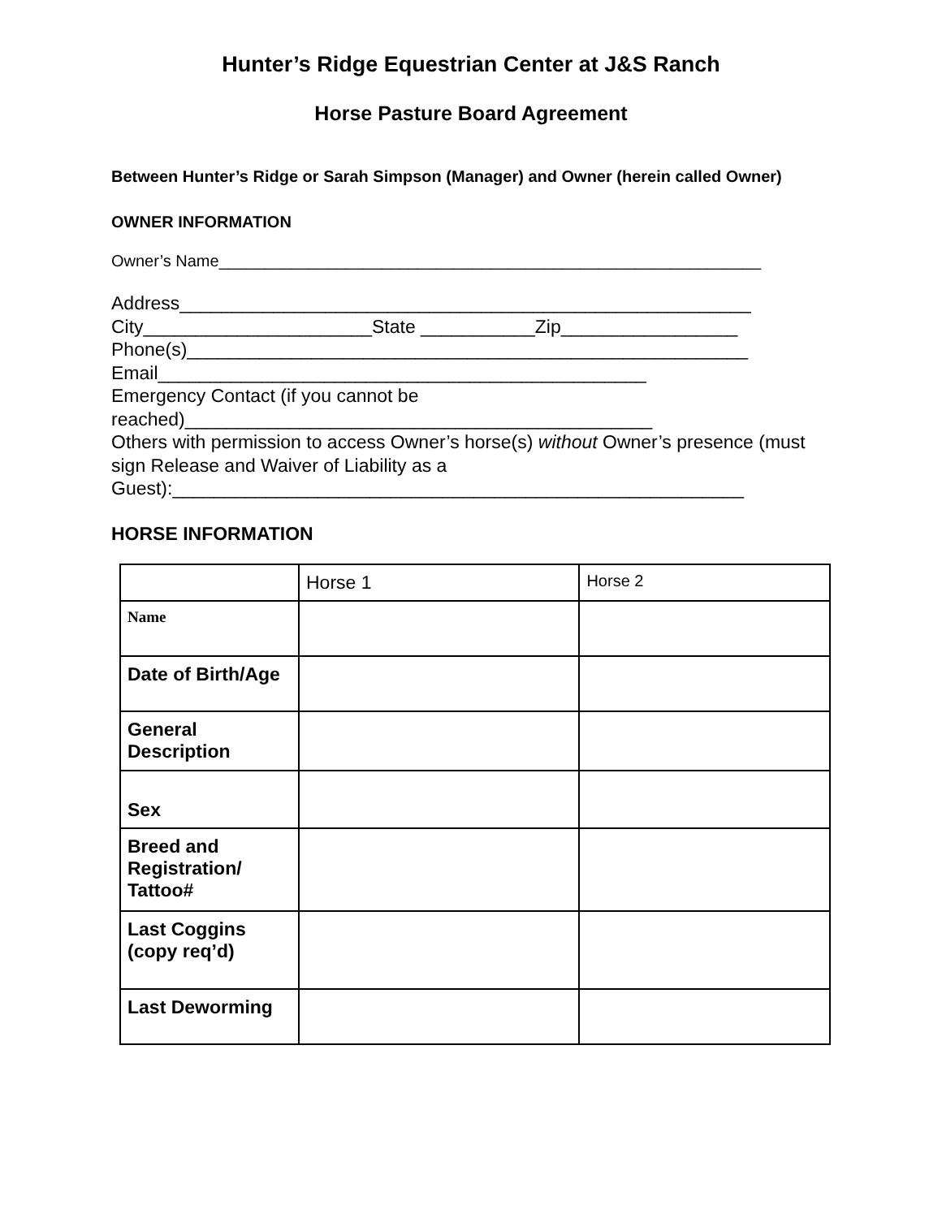Hunter’s Ridge Equestrian Center at J&S Ranch
Horse Pasture Board Agreement
Between Hunter’s Ridge or Sarah Simpson (Manager) and Owner (herein called Owner)
OWNER INFORMATION
Owner’s Name____________________________________________________________
Address_______________________________________________________
City______________________State ___________Zip_________________
Phone(s)______________________________________________________
Email_______________________________________________
Emergency Contact (if you cannot be
reached)_____________________________________________
Others with permission to access Owner’s horse(s) without Owner’s presence (must sign Release and Waiver of Liability as a
Guest):_______________________________________________________
HORSE INFORMATION
| | Horse 1 | Horse 2 |
| Name | | |
| Date of Birth/Age | | |
| General Description | | |
| Sex | | |
| Breed and Registration/ Tattoo# | | |
| Last Coggins (copy req’d) | | |
| Last Deworming | | |